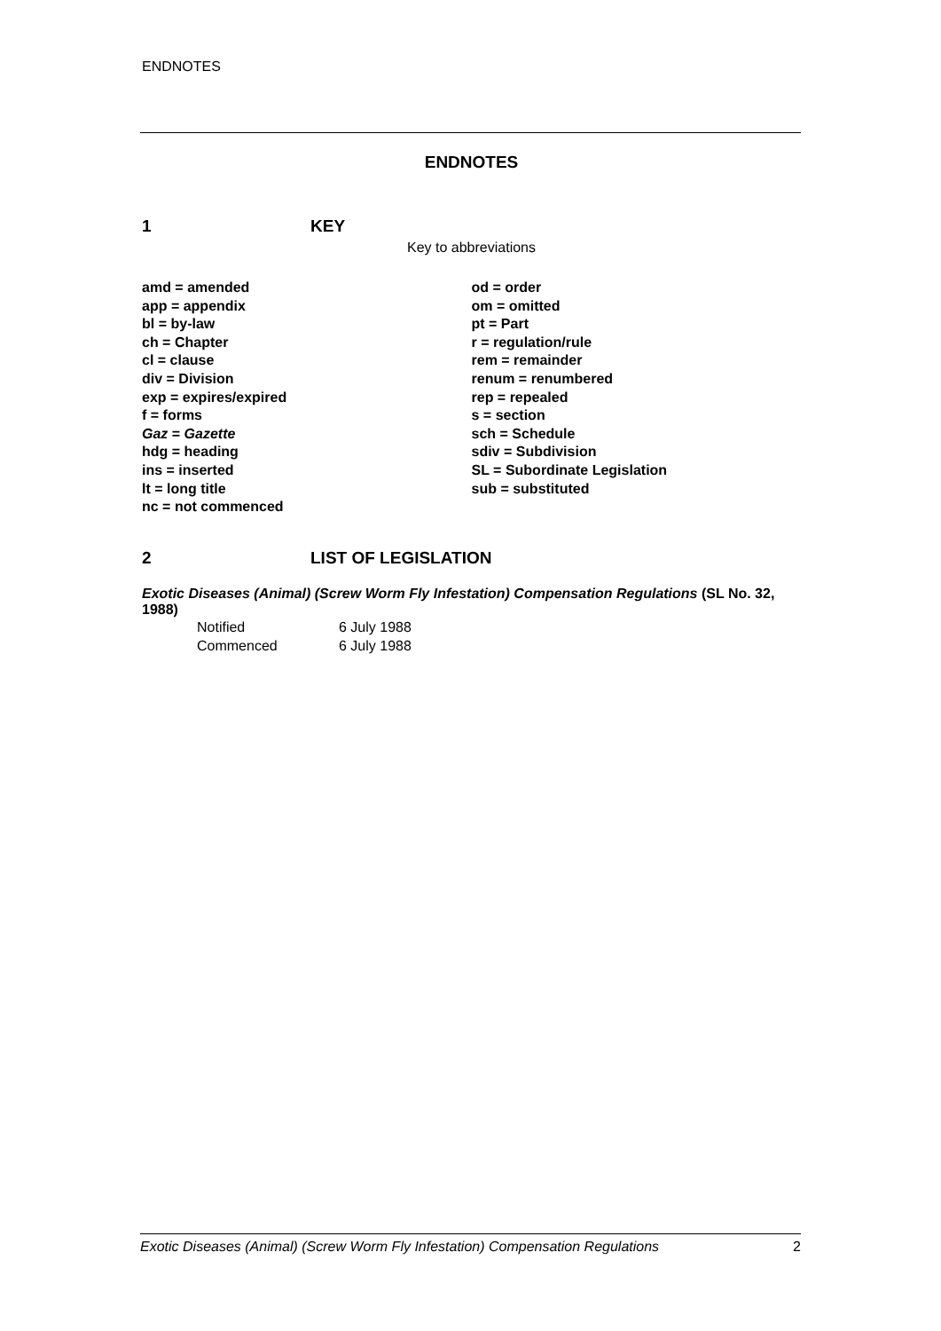ENDNOTES
ENDNOTES
1 KEY
Key to abbreviations
amd = amended
app = appendix
bl = by-law
ch = Chapter
cl = clause
div = Division
exp = expires/expired
f = forms
Gaz = Gazette
hdg = heading
ins = inserted
lt = long title
nc = not commenced
od = order
om = omitted
pt = Part
r = regulation/rule
rem = remainder
renum = renumbered
rep = repealed
s = section
sch = Schedule
sdiv = Subdivision
SL = Subordinate Legislation
sub = substituted
2 LIST OF LEGISLATION
Exotic Diseases (Animal) (Screw Worm Fly Infestation) Compensation Regulations (SL No. 32, 1988)
| Notified | 6 July 1988 |
| Commenced | 6 July 1988 |
Exotic Diseases (Animal) (Screw Worm Fly Infestation) Compensation Regulations 2